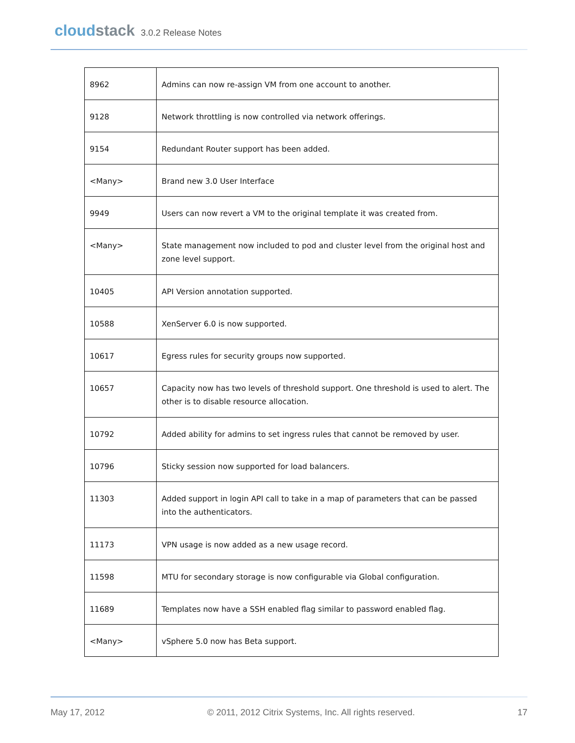cloudstack 3.0.2 Release Notes
| 8962 | Admins can now re-assign VM from one account to another. |
| 9128 | Network throttling is now controlled via network offerings. |
| 9154 | Redundant Router support has been added. |
| <Many> | Brand new 3.0 User Interface |
| 9949 | Users can now revert a VM to the original template it was created from. |
| <Many> | State management now included to pod and cluster level from the original host and zone level support. |
| 10405 | API Version annotation supported. |
| 10588 | XenServer 6.0 is now supported. |
| 10617 | Egress rules for security groups now supported. |
| 10657 | Capacity now has two levels of threshold support. One threshold is used to alert. The other is to disable resource allocation. |
| 10792 | Added ability for admins to set ingress rules that cannot be removed by user. |
| 10796 | Sticky session now supported for load balancers. |
| 11303 | Added support in login API call to take in a map of parameters that can be passed into the authenticators. |
| 11173 | VPN usage is now added as a new usage record. |
| 11598 | MTU for secondary storage is now configurable via Global configuration. |
| 11689 | Templates now have a SSH enabled flag similar to password enabled flag. |
| <Many> | vSphere 5.0 now has Beta support. |
May 17, 2012 © 2011, 2012 Citrix Systems, Inc. All rights reserved. 17